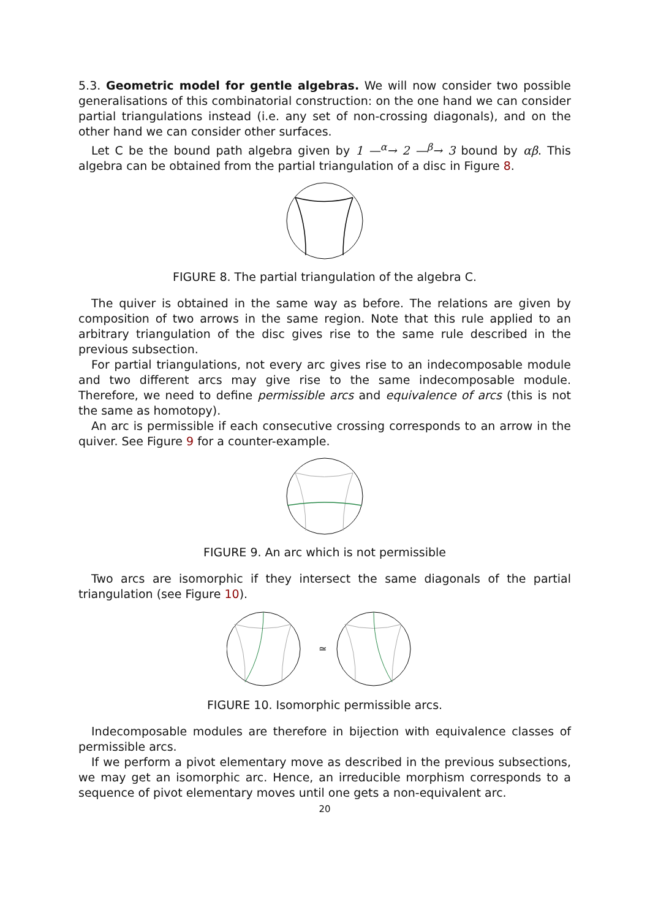5.3. Geometric model for gentle algebras. We will now consider two possible generalisations of this combinatorial construction: on the one hand we can consider partial triangulations instead (i.e. any set of non-crossing diagonals), and on the other hand we can consider other surfaces.
Let C be the bound path algebra given by 1 —<sup>α</sup>→ 2 —<sup>β</sup>→ 3 bound by αβ. This algebra can be obtained from the partial triangulation of a disc in Figure 8.
FIGURE 8. The partial triangulation of the algebra C.
The quiver is obtained in the same way as before. The relations are given by composition of two arrows in the same region. Note that this rule applied to an arbitrary triangulation of the disc gives rise to the same rule described in the previous subsection.
For partial triangulations, not every arc gives rise to an indecomposable module and two different arcs may give rise to the same indecomposable module. Therefore, we need to define permissible arcs and equivalence of arcs (this is not the same as homotopy).
An arc is permissible if each consecutive crossing corresponds to an arrow in the quiver. See Figure 9 for a counter-example.
FIGURE 9. An arc which is not permissible
Two arcs are isomorphic if they intersect the same diagonals of the partial triangulation (see Figure 10).
≃
FIGURE 10. Isomorphic permissible arcs.
Indecomposable modules are therefore in bijection with equivalence classes of permissible arcs.
If we perform a pivot elementary move as described in the previous subsections, we may get an isomorphic arc. Hence, an irreducible morphism corresponds to a sequence of pivot elementary moves until one gets a non-equivalent arc.
20